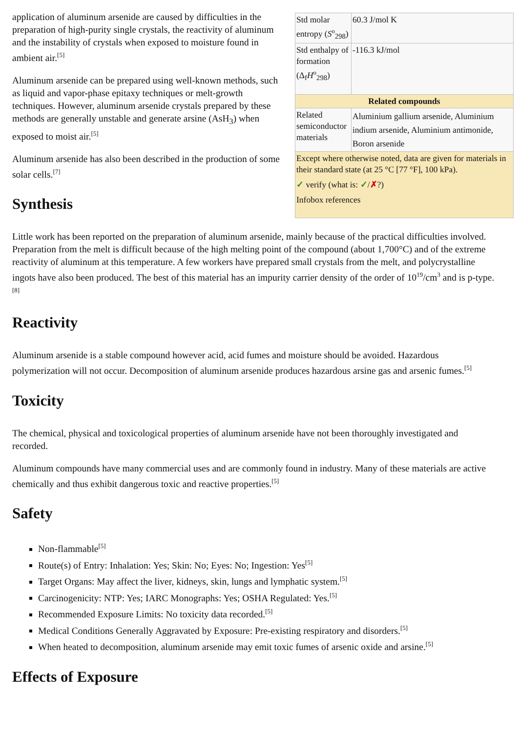| Std molar entropy ( S<sup>o</sup><sub>298</sub>) | 60.3 J/mol K |
| Std enthalpy of formation (Δ<sub>f</sub> H<sup>o</sup><sub>298</sub>) | -116.3 kJ/mol |
| Related compounds | |
| Related semiconductor materials | Aluminium gallium arsenide, Aluminium indium arsenide, Aluminium antimonide, Boron arsenide |
| Except where otherwise noted, data are given for materials in their standard state (at 25 °C [77 °F], 100 kPa). ✓ verify (what is: ✓ / ✗ ?) Infobox references | |
application of aluminum arsenide are caused by difficulties in the preparation of high-purity single crystals, the reactivity of aluminum and the instability of crystals when exposed to moisture found in ambient air.<sup>[5]</sup>
Aluminum arsenide can be prepared using well-known methods, such as liquid and vapor-phase epitaxy techniques or melt-growth techniques. However, aluminum arsenide crystals prepared by these methods are generally unstable and generate arsine (AsH<sub>3</sub>) when exposed to moist air.<sup>[5]</sup>
Aluminum arsenide has also been described in the production of some solar cells.<sup>[7]</sup>
Synthesis
Little work has been reported on the preparation of aluminum arsenide, mainly because of the practical difficulties involved. Preparation from the melt is difficult because of the high melting point of the compound (about 1,700°C) and of the extreme reactivity of aluminum at this temperature. A few workers have prepared small crystals from the melt, and polycrystalline ingots have also been produced. The best of this material has an impurity carrier density of the order of 10<sup>19</sup>/cm<sup>3</sup> and is p-type.<sup>[8]</sup>
Reactivity
Aluminum arsenide is a stable compound however acid, acid fumes and moisture should be avoided. Hazardous polymerization will not occur. Decomposition of aluminum arsenide produces hazardous arsine gas and arsenic fumes.<sup>[5]</sup>
Toxicity
The chemical, physical and toxicological properties of aluminum arsenide have not been thoroughly investigated and recorded.
Aluminum compounds have many commercial uses and are commonly found in industry. Many of these materials are active chemically and thus exhibit dangerous toxic and reactive properties.<sup>[5]</sup>
Safety
Non-flammable<sup>[5]</sup>
Route(s) of Entry: Inhalation: Yes; Skin: No; Eyes: No; Ingestion: Yes<sup>[5]</sup>
Target Organs: May affect the liver, kidneys, skin, lungs and lymphatic system.<sup>[5]</sup>
Carcinogenicity: NTP: Yes; IARC Monographs: Yes; OSHA Regulated: Yes.<sup>[5]</sup>
Recommended Exposure Limits: No toxicity data recorded.<sup>[5]</sup>
Medical Conditions Generally Aggravated by Exposure: Pre-existing respiratory and disorders.<sup>[5]</sup>
When heated to decomposition, aluminum arsenide may emit toxic fumes of arsenic oxide and arsine.<sup>[5]</sup>
Effects of Exposure